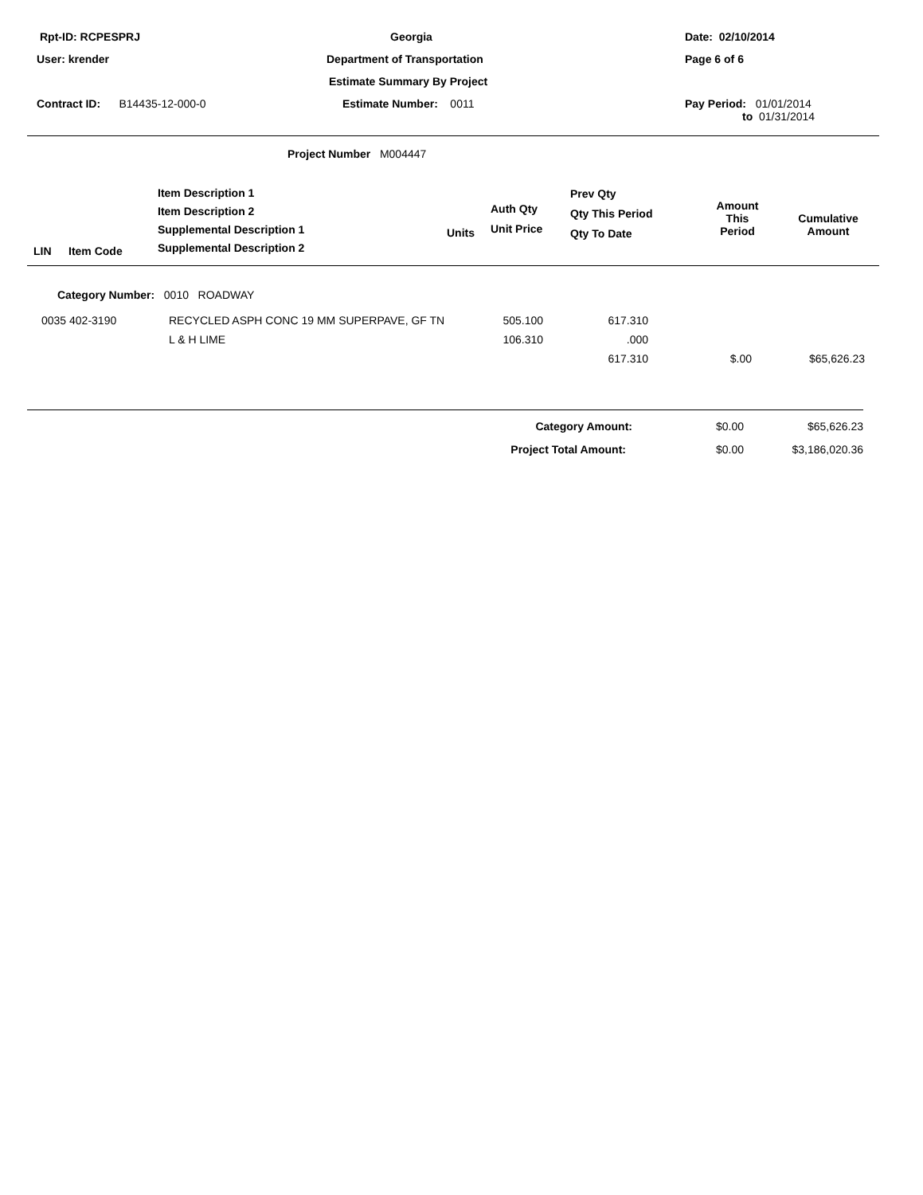| Rpt-ID: RCPESPRJ | Georgia | Date: 02/10/2014 |
| User: krender | Department of Transportation | Page 6 of 6 |
| | Estimate Summary By Project | |
| Contract ID: B14435-12-000-0 | Estimate Number: 0011 | Pay Period: 01/01/2014 to 01/31/2014 |
Project Number M004447
| LIN | Item Code | Item Description 1 Item Description 2 Supplemental Description 1 Supplemental Description 2 | Units | Auth Qty Unit Price | Prev Qty Qty This Period Qty To Date | Amount This Period | Cumulative Amount |
| --- | --- | --- | --- | --- | --- | --- | --- |
Category Number: 0010 ROADWAY
| 0035 402-3190 | RECYCLED ASPH CONC 19 MM SUPERPAVE, GF TN | 505.100 | 617.310 | | |
| | L & H LIME | 106.310 | .000 | | |
| | | | 617.310 | $.00 | $65,626.23 |
| Category Amount: | $0.00 | $65,626.23 |
| Project Total Amount: | $0.00 | $3,186,020.36 |